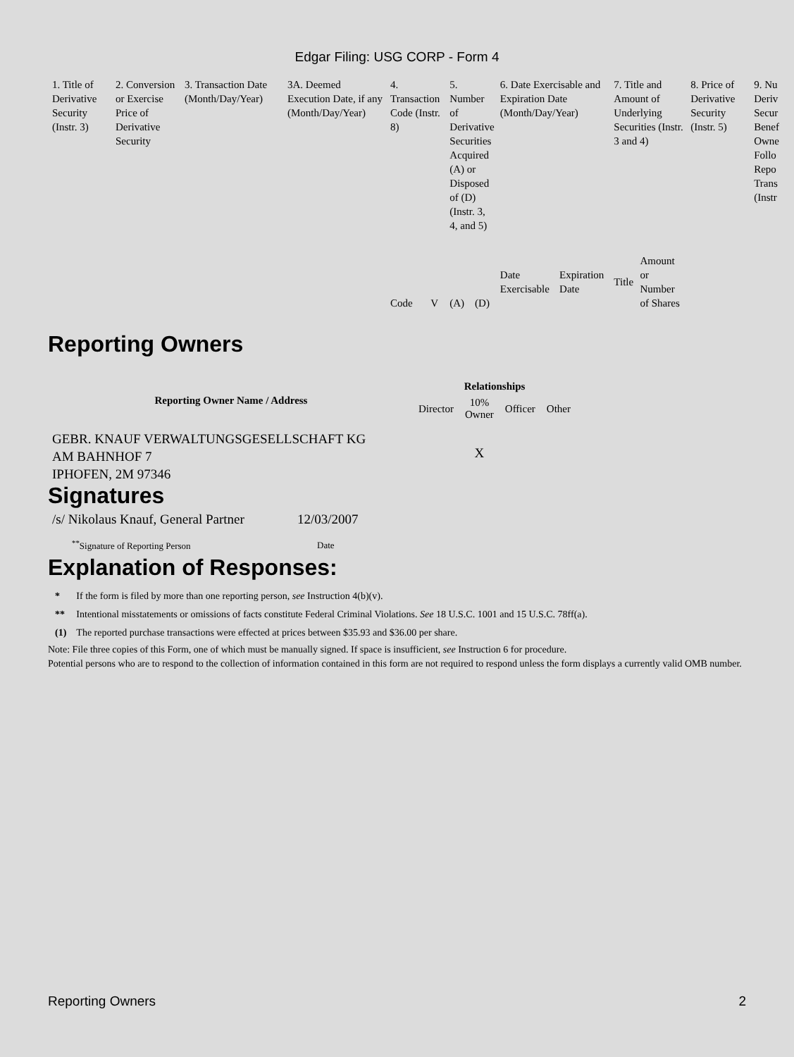Edgar Filing: USG CORP - Form 4
| 1. Title of Derivative Security (Instr. 3) | 2. Conversion or Exercise Price of Derivative Security | 3. Transaction Date (Month/Day/Year) | 3A. Deemed Execution Date, if any (Month/Day/Year) | 4. Transaction Code (Instr. 8) | | 5. Number of Derivative Securities Acquired (A) or Disposed of (D) (Instr. 3, 4, and 5) | | 6. Date Exercisable and Expiration Date (Month/Day/Year) | | 7. Title and Amount of Underlying Securities (Instr. 3 and 4) | | 8. Price of Derivative Security (Instr. 5) | 9. Nu Deriv Secur Benef Owne Follo Repo Trans (Instr |
| --- | --- | --- | --- | --- | --- | --- | --- | --- | --- | --- | --- | --- | --- |
| | | | | Code | V | (A) | (D) | Date Exercisable | Expiration Date | Title | Amount or Number of Shares | | |
Reporting Owners
| Reporting Owner Name / Address | Relationships | | | |
| --- | --- | --- | --- | --- |
| | Director | 10% Owner | Officer | Other |
| GEBR. KNAUF VERWALTUNGSGESELLSCHAFT KG AM BAHNHOF 7 IPHOFEN, 2M 97346 | | X | | |
Signatures
| /s/ Nikolaus Knauf, General Partner | 12/03/2007 |
| <sup>**</sup> Signature of Reporting Person | Date |
Explanation of Responses:
| * | If the form is filed by more than one reporting person, see Instruction 4(b)(v). |
| ** | Intentional misstatements or omissions of facts constitute Federal Criminal Violations. See 18 U.S.C. 1001 and 15 U.S.C. 78ff(a). |
| (1) | The reported purchase transactions were effected at prices between $35.93 and $36.00 per share. |
Note: File three copies of this Form, one of which must be manually signed. If space is insufficient, see Instruction 6 for procedure.
Potential persons who are to respond to the collection of information contained in this form are not required to respond unless the form displays a currently valid OMB number.
Reporting Owners 2